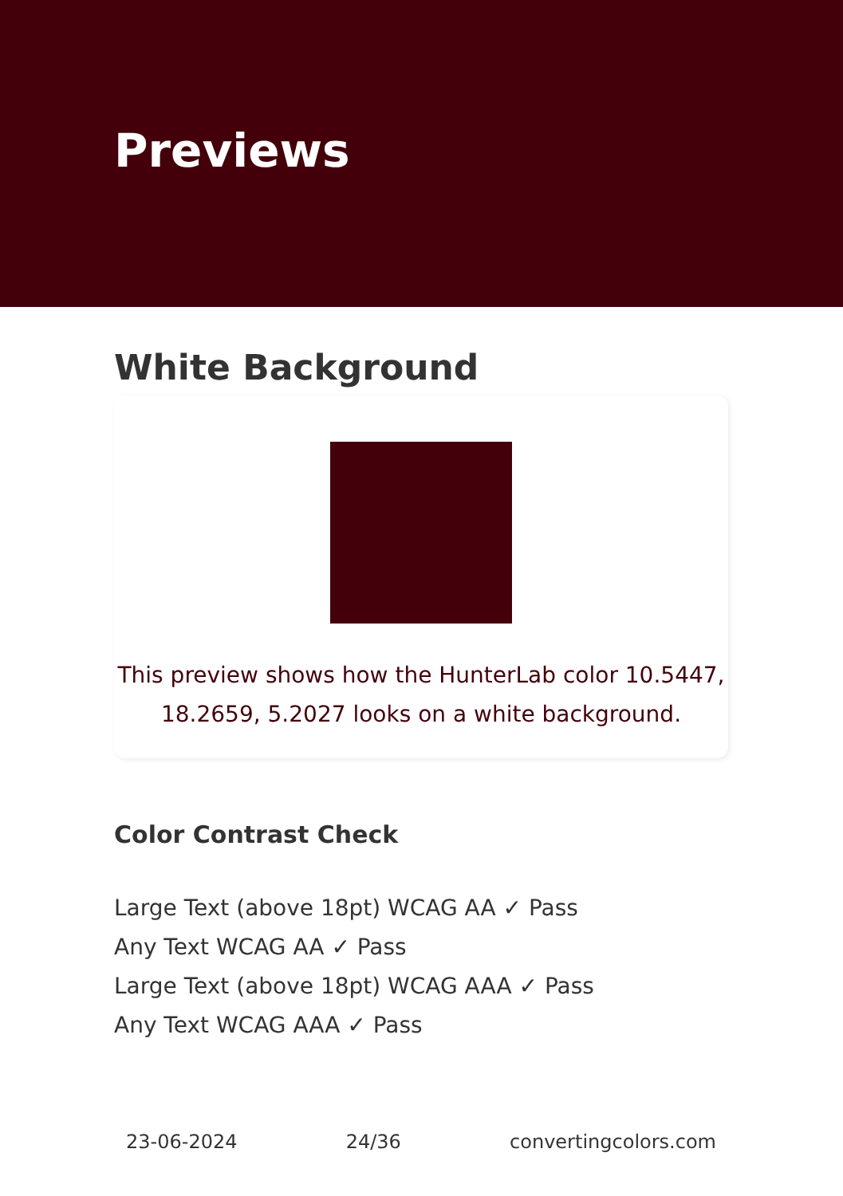Previews
White Background
This preview shows how the HunterLab color 10.5447,
18.2659, 5.2027 looks on a white background.
Color Contrast Check
Large Text (above 18pt) WCAG AA ✓ Pass
Any Text WCAG AA ✓ Pass
Large Text (above 18pt) WCAG AAA ✓ Pass
Any Text WCAG AAA ✓ Pass
23-06-2024 24/36 convertingcolors.com